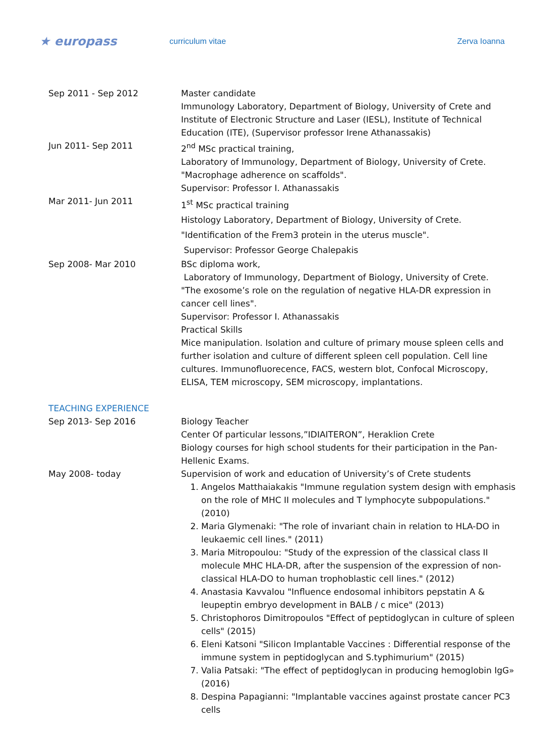★ europass
curriculum vitae Zerva Ioanna
Sep 2011 - Sep 2012 Master candidate
Immunology Laboratory, Department of Biology, University of Crete and Institute of Electronic Structure and Laser (IESL), Institute of Technical Education (ITE), (Supervisor professor Irene Athanassakis)
Jun 2011- Sep 2011 2<sup>nd</sup> MSc practical training,
Laboratory of Immunology, Department of Biology, University of Crete.
"Macrophage adherence on scaffolds".
Supervisor: Professor I. Athanassakis
Mar 2011- Jun 2011
1<sup>st</sup> MSc practical training
Histology Laboratory, Department of Biology, University of Crete.
"Identification of the Frem3 protein in the uterus muscle".
Supervisor: Professor George Chalepakis
Sep 2008- Mar 2010 BSc diploma work,
Laboratory of Immunology, Department of Biology, University of Crete.
"The exosome’s role on the regulation of negative HLA-DR expression in cancer cell lines".
Supervisor: Professor I. Athanassakis
Practical Skills
Mice manipulation. Isolation and culture of primary mouse spleen cells and further isolation and culture of different spleen cell population. Cell line cultures. Immunofluorecence, FACS, western blot, Confocal Microscopy, ELISA, TEM microscopy, SEM microscopy, implantations.
TEACHING EXPERIENCE
Sep 2013- Sep 2016 Biology Teacher
Center Of particular lessons,”IDIAITERON”, Heraklion Crete
Biology courses for high school students for their participation in the Pan-Hellenic Exams.
May 2008- today Supervision of work and education of University’s of Crete students
1. Angelos Matthaiakakis "Immune regulation system design with emphasis on the role of MHC II molecules and T lymphocyte subpopulations." (2010)
2. Maria Glymenaki: "The role of invariant chain in relation to HLA-DO in leukaemic cell lines." (2011)
3. Maria Mitropoulou: "Study of the expression of the classical class II molecule MHC HLA-DR, after the suspension of the expression of non-classical HLA-DO to human trophoblastic cell lines." (2012)
4. Anastasia Kavvalou "Influence endosomal inhibitors pepstatin A & leupeptin embryo development in BALB / c mice" (2013)
5. Christophoros Dimitropoulos "Effect of peptidoglycan in culture of spleen cells" (2015)
6. Eleni Katsoni "Silicon Implantable Vaccines : Differential response of the immune system in peptidoglycan and S.typhimurium" (2015)
7. Valia Patsaki: "The effect of peptidoglycan in producing hemoglobin IgG» (2016)
8. Despina Papagianni: "Implantable vaccines against prostate cancer PC3 cells